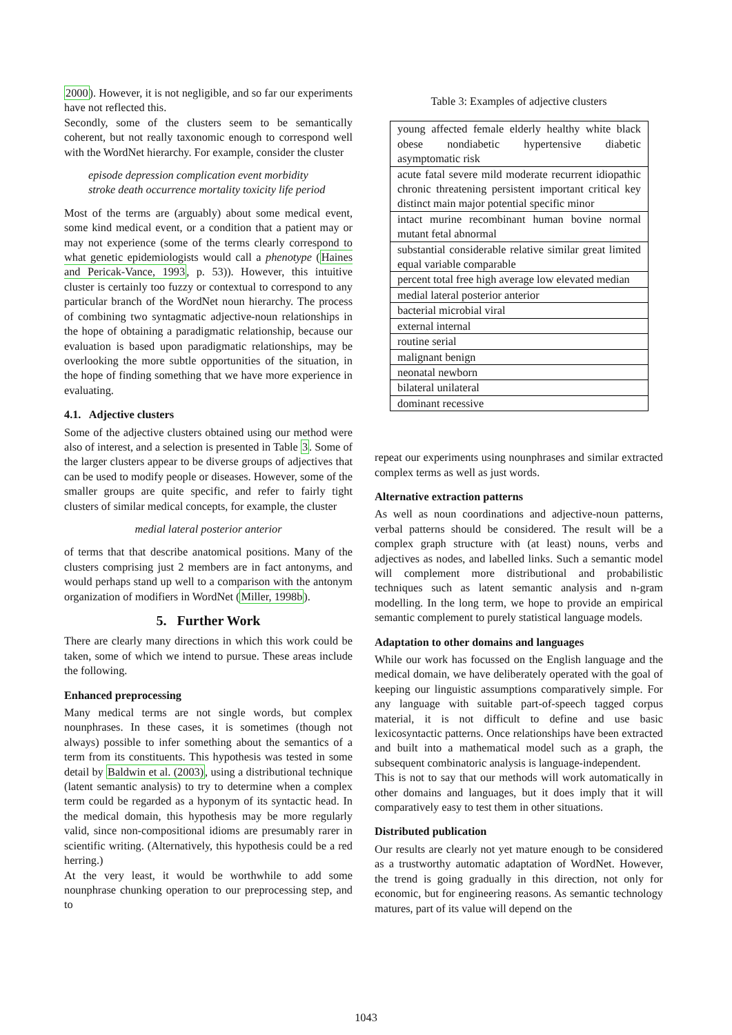2000). However, it is not negligible, and so far our experiments have not reflected this.
Secondly, some of the clusters seem to be semantically coherent, but not really taxonomic enough to correspond well with the WordNet hierarchy. For example, consider the cluster
episode depression complication event morbidity stroke death occurrence mortality toxicity life period
Most of the terms are (arguably) about some medical event, some kind medical event, or a condition that a patient may or may not experience (some of the terms clearly correspond to what genetic epidemiologists would call a phenotype (Haines and Pericak-Vance, 1993, p. 53)). However, this intuitive cluster is certainly too fuzzy or contextual to correspond to any particular branch of the WordNet noun hierarchy. The process of combining two syntagmatic adjective-noun relationships in the hope of obtaining a paradigmatic relationship, because our evaluation is based upon paradigmatic relationships, may be overlooking the more subtle opportunities of the situation, in the hope of finding something that we have more experience in evaluating.
4.1. Adjective clusters
Some of the adjective clusters obtained using our method were also of interest, and a selection is presented in Table 3. Some of the larger clusters appear to be diverse groups of adjectives that can be used to modify people or diseases. However, some of the smaller groups are quite specific, and refer to fairly tight clusters of similar medical concepts, for example, the cluster
medial lateral posterior anterior
of terms that that describe anatomical positions. Many of the clusters comprising just 2 members are in fact antonyms, and would perhaps stand up well to a comparison with the antonym organization of modifiers in WordNet (Miller, 1998b).
5. Further Work
There are clearly many directions in which this work could be taken, some of which we intend to pursue. These areas include the following.
Enhanced preprocessing
Many medical terms are not single words, but complex nounphrases. In these cases, it is sometimes (though not always) possible to infer something about the semantics of a term from its constituents. This hypothesis was tested in some detail by Baldwin et al. (2003), using a distributional technique (latent semantic analysis) to try to determine when a complex term could be regarded as a hyponym of its syntactic head. In the medical domain, this hypothesis may be more regularly valid, since non-compositional idioms are presumably rarer in scientific writing. (Alternatively, this hypothesis could be a red herring.)
At the very least, it would be worthwhile to add some nounphrase chunking operation to our preprocessing step, and to
Table 3: Examples of adjective clusters
| young affected female elderly healthy white black obese nondiabetic hypertensive diabetic asymptomatic risk |
| acute fatal severe mild moderate recurrent idiopathic chronic threatening persistent important critical key distinct main major potential specific minor |
| intact murine recombinant human bovine normal mutant fetal abnormal |
| substantial considerable relative similar great limited equal variable comparable |
| percent total free high average low elevated median |
| medial lateral posterior anterior |
| bacterial microbial viral |
| external internal |
| routine serial |
| malignant benign |
| neonatal newborn |
| bilateral unilateral |
| dominant recessive |
repeat our experiments using nounphrases and similar extracted complex terms as well as just words.
Alternative extraction patterns
As well as noun coordinations and adjective-noun patterns, verbal patterns should be considered. The result will be a complex graph structure with (at least) nouns, verbs and adjectives as nodes, and labelled links. Such a semantic model will complement more distributional and probabilistic techniques such as latent semantic analysis and n-gram modelling. In the long term, we hope to provide an empirical semantic complement to purely statistical language models.
Adaptation to other domains and languages
While our work has focussed on the English language and the medical domain, we have deliberately operated with the goal of keeping our linguistic assumptions comparatively simple. For any language with suitable part-of-speech tagged corpus material, it is not difficult to define and use basic lexicosyntactic patterns. Once relationships have been extracted and built into a mathematical model such as a graph, the subsequent combinatoric analysis is language-independent.
This is not to say that our methods will work automatically in other domains and languages, but it does imply that it will comparatively easy to test them in other situations.
Distributed publication
Our results are clearly not yet mature enough to be considered as a trustworthy automatic adaptation of WordNet. However, the trend is going gradually in this direction, not only for economic, but for engineering reasons. As semantic technology matures, part of its value will depend on the
1043